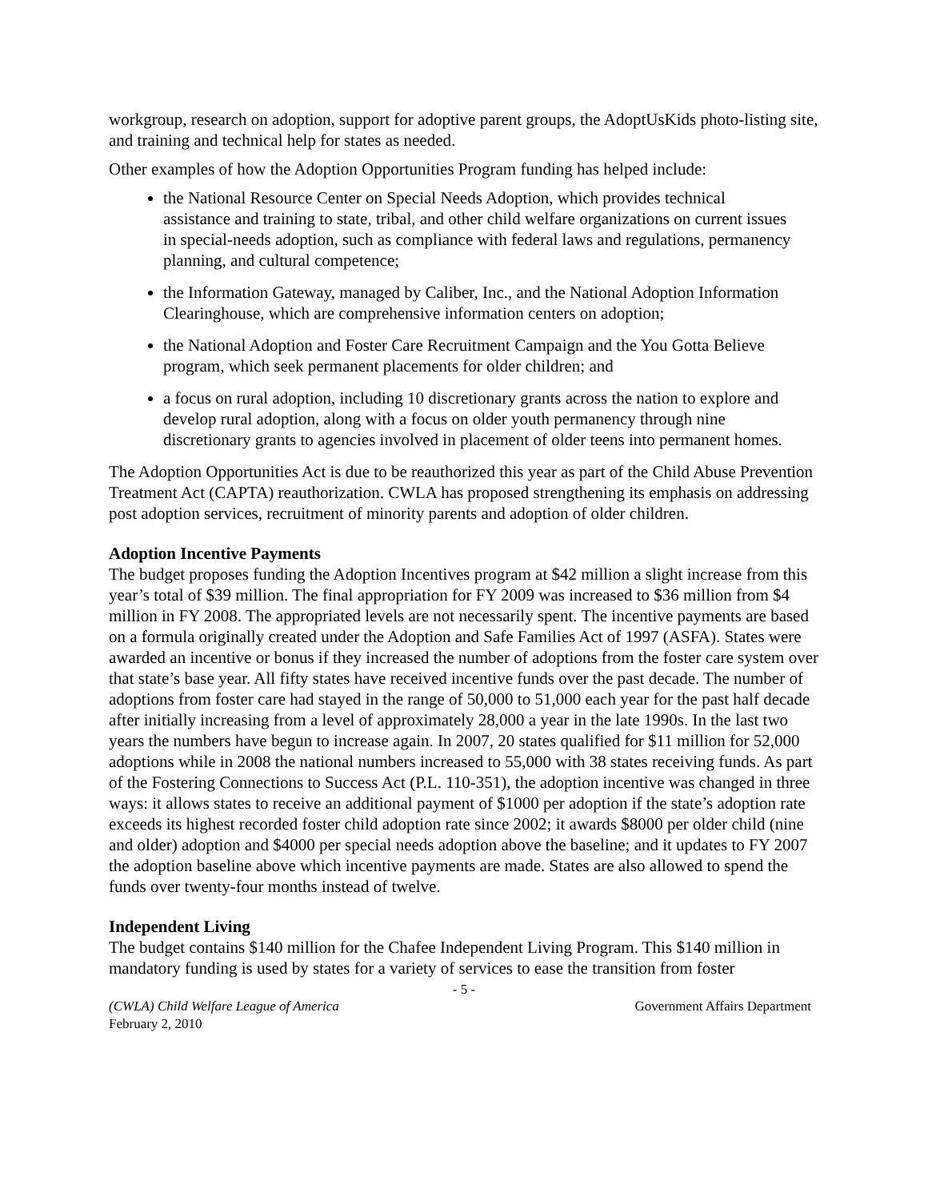workgroup, research on adoption, support for adoptive parent groups, the AdoptUsKids photo-listing site, and training and technical help for states as needed.
Other examples of how the Adoption Opportunities Program funding has helped include:
the National Resource Center on Special Needs Adoption, which provides technical assistance and training to state, tribal, and other child welfare organizations on current issues in special-needs adoption, such as compliance with federal laws and regulations, permanency planning, and cultural competence;
the Information Gateway, managed by Caliber, Inc., and the National Adoption Information Clearinghouse, which are comprehensive information centers on adoption;
the National Adoption and Foster Care Recruitment Campaign and the You Gotta Believe program, which seek permanent placements for older children; and
a focus on rural adoption, including 10 discretionary grants across the nation to explore and develop rural adoption, along with a focus on older youth permanency through nine discretionary grants to agencies involved in placement of older teens into permanent homes.
The Adoption Opportunities Act is due to be reauthorized this year as part of the Child Abuse Prevention Treatment Act (CAPTA) reauthorization. CWLA has proposed strengthening its emphasis on addressing post adoption services, recruitment of minority parents and adoption of older children.
Adoption Incentive Payments
The budget proposes funding the Adoption Incentives program at $42 million a slight increase from this year’s total of $39 million. The final appropriation for FY 2009 was increased to $36 million from $4 million in FY 2008. The appropriated levels are not necessarily spent. The incentive payments are based on a formula originally created under the Adoption and Safe Families Act of 1997 (ASFA). States were awarded an incentive or bonus if they increased the number of adoptions from the foster care system over that state’s base year. All fifty states have received incentive funds over the past decade. The number of adoptions from foster care had stayed in the range of 50,000 to 51,000 each year for the past half decade after initially increasing from a level of approximately 28,000 a year in the late 1990s. In the last two years the numbers have begun to increase again. In 2007, 20 states qualified for $11 million for 52,000 adoptions while in 2008 the national numbers increased to 55,000 with 38 states receiving funds. As part of the Fostering Connections to Success Act (P.L. 110-351), the adoption incentive was changed in three ways: it allows states to receive an additional payment of $1000 per adoption if the state’s adoption rate exceeds its highest recorded foster child adoption rate since 2002; it awards $8000 per older child (nine and older) adoption and $4000 per special needs adoption above the baseline; and it updates to FY 2007 the adoption baseline above which incentive payments are made. States are also allowed to spend the funds over twenty-four months instead of twelve.
Independent Living
The budget contains $140 million for the Chafee Independent Living Program. This $140 million in mandatory funding is used by states for a variety of services to ease the transition from foster
- 5 -
(CWLA) Child Welfare League of America
February 2, 2010 Government Affairs Department